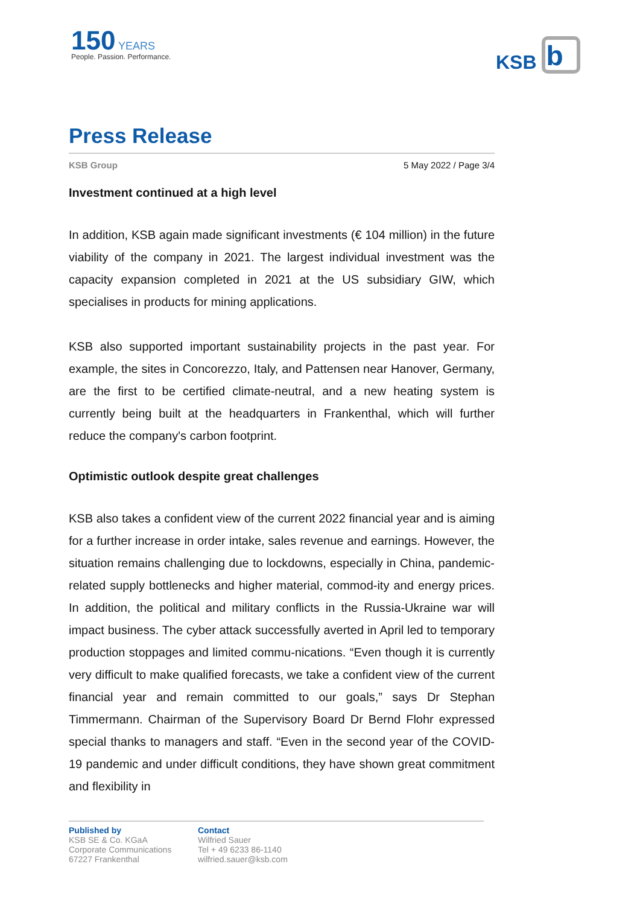150 YEARS
People. Passion. Performance.
KSB
b
Press Release
KSB Group 5 May 2022 / Page 3/4
Investment continued at a high level
In addition, KSB again made significant investments (€ 104 million) in the future viability of the company in 2021. The largest individual investment was the capacity expansion completed in 2021 at the US subsidiary GIW, which specialises in products for mining applications.
KSB also supported important sustainability projects in the past year. For example, the sites in Concorezzo, Italy, and Pattensen near Hanover, Germany, are the first to be certified climate-neutral, and a new heating system is currently being built at the headquarters in Frankenthal, which will further reduce the company's carbon footprint.
Optimistic outlook despite great challenges
KSB also takes a confident view of the current 2022 financial year and is aiming for a further increase in order intake, sales revenue and earnings. However, the situation remains challenging due to lockdowns, especially in China, pandemic-related supply bottlenecks and higher material, commod-ity and energy prices. In addition, the political and military conflicts in the Russia-Ukraine war will impact business. The cyber attack successfully averted in April led to temporary production stoppages and limited commu-nications. “Even though it is currently very difficult to make qualified forecasts, we take a confident view of the current financial year and remain committed to our goals,” says Dr Stephan Timmermann. Chairman of the Supervisory Board Dr Bernd Flohr expressed special thanks to managers and staff. “Even in the second year of the COVID-19 pandemic and under difficult conditions, they have shown great commitment and flexibility in
Published by
KSB SE & Co. KGaA
Corporate Communications
67227 Frankenthal
Contact
Wilfried Sauer
Tel + 49 6233 86-1140
wilfried.sauer@ksb.com